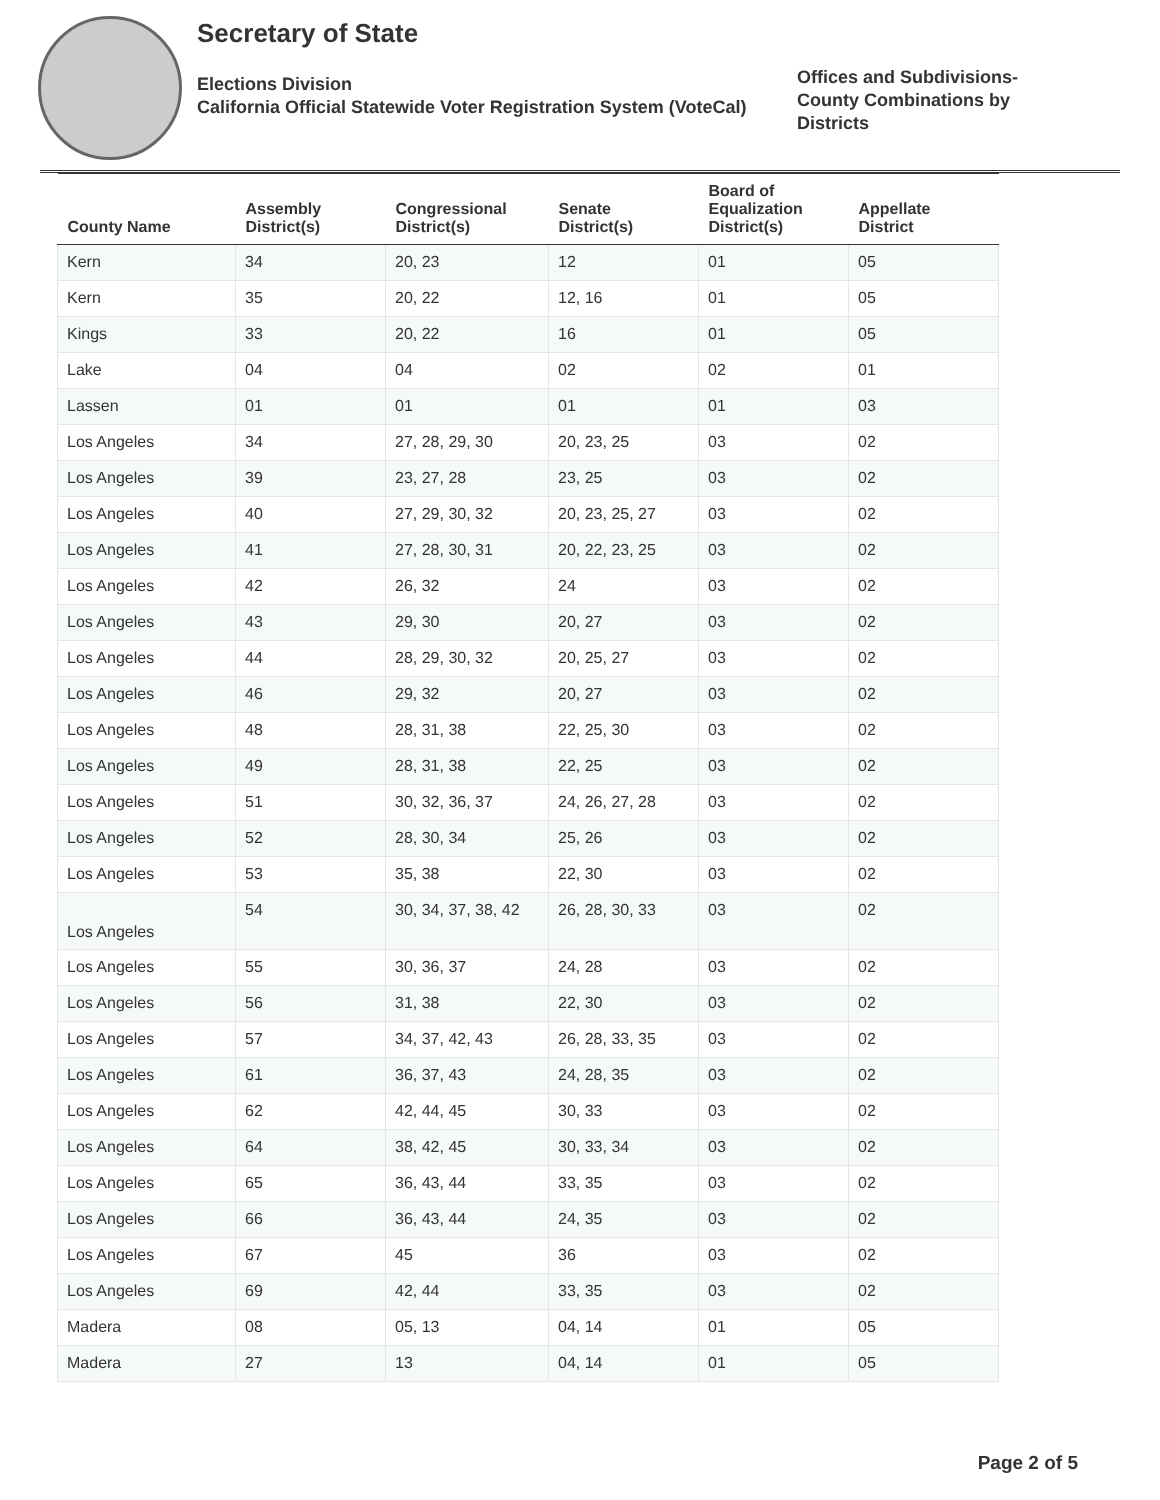Secretary of State
Elections Division
California Official Statewide Voter Registration System (VoteCal)
Offices and Subdivisions-
County Combinations by
Districts
| County Name | Assembly District(s) | Congressional District(s) | Senate District(s) | Board of Equalization District(s) | Appellate District |
| --- | --- | --- | --- | --- | --- |
| Kern | 34 | 20, 23 | 12 | 01 | 05 |
| Kern | 35 | 20, 22 | 12, 16 | 01 | 05 |
| Kings | 33 | 20, 22 | 16 | 01 | 05 |
| Lake | 04 | 04 | 02 | 02 | 01 |
| Lassen | 01 | 01 | 01 | 01 | 03 |
| Los Angeles | 34 | 27, 28, 29, 30 | 20, 23, 25 | 03 | 02 |
| Los Angeles | 39 | 23, 27, 28 | 23, 25 | 03 | 02 |
| Los Angeles | 40 | 27, 29, 30, 32 | 20, 23, 25, 27 | 03 | 02 |
| Los Angeles | 41 | 27, 28, 30, 31 | 20, 22, 23, 25 | 03 | 02 |
| Los Angeles | 42 | 26, 32 | 24 | 03 | 02 |
| Los Angeles | 43 | 29, 30 | 20, 27 | 03 | 02 |
| Los Angeles | 44 | 28, 29, 30, 32 | 20, 25, 27 | 03 | 02 |
| Los Angeles | 46 | 29, 32 | 20, 27 | 03 | 02 |
| Los Angeles | 48 | 28, 31, 38 | 22, 25, 30 | 03 | 02 |
| Los Angeles | 49 | 28, 31, 38 | 22, 25 | 03 | 02 |
| Los Angeles | 51 | 30, 32, 36, 37 | 24, 26, 27, 28 | 03 | 02 |
| Los Angeles | 52 | 28, 30, 34 | 25, 26 | 03 | 02 |
| Los Angeles | 53 | 35, 38 | 22, 30 | 03 | 02 |
| Los Angeles | 54 | 30, 34, 37, 38, 42 | 26, 28, 30, 33 | 03 | 02 |
| Los Angeles | 55 | 30, 36, 37 | 24, 28 | 03 | 02 |
| Los Angeles | 56 | 31, 38 | 22, 30 | 03 | 02 |
| Los Angeles | 57 | 34, 37, 42, 43 | 26, 28, 33, 35 | 03 | 02 |
| Los Angeles | 61 | 36, 37, 43 | 24, 28, 35 | 03 | 02 |
| Los Angeles | 62 | 42, 44, 45 | 30, 33 | 03 | 02 |
| Los Angeles | 64 | 38, 42, 45 | 30, 33, 34 | 03 | 02 |
| Los Angeles | 65 | 36, 43, 44 | 33, 35 | 03 | 02 |
| Los Angeles | 66 | 36, 43, 44 | 24, 35 | 03 | 02 |
| Los Angeles | 67 | 45 | 36 | 03 | 02 |
| Los Angeles | 69 | 42, 44 | 33, 35 | 03 | 02 |
| Madera | 08 | 05, 13 | 04, 14 | 01 | 05 |
| Madera | 27 | 13 | 04, 14 | 01 | 05 |
Page 2 of 5